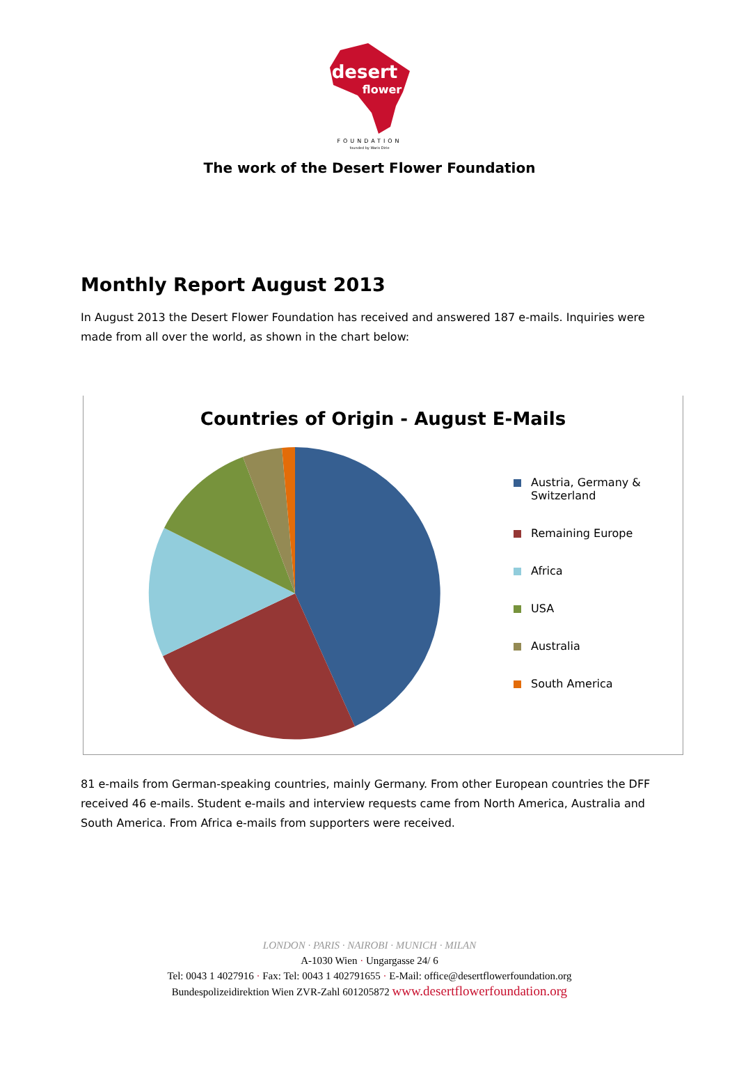desert
flower
FOUNDATION
founded by Waris Dirie
The work of the Desert Flower Foundation
Monthly Report August 2013
In August 2013 the Desert Flower Foundation has received and answered 187 e-mails. Inquiries were made from all over the world, as shown in the chart below:
Countries of Origin - August E-Mails
Austria, Germany &
Switzerland
Remaining Europe
Africa
USA
Australia
South America
81 e-mails from German-speaking countries, mainly Germany. From other European countries the DFF received 46 e-mails. Student e-mails and interview requests came from North America, Australia and South America. From Africa e-mails from supporters were received.
LONDON · PARIS · NAIROBI · MUNICH · MILAN
A-1030 Wien · Ungargasse 24/ 6
Tel: 0043 1 4027916 · Fax: Tel: 0043 1 402791655 · E-Mail: office@desertflowerfoundation.org
Bundespolizeidirektion Wien ZVR-Zahl 601205872 www.desertflowerfoundation.org